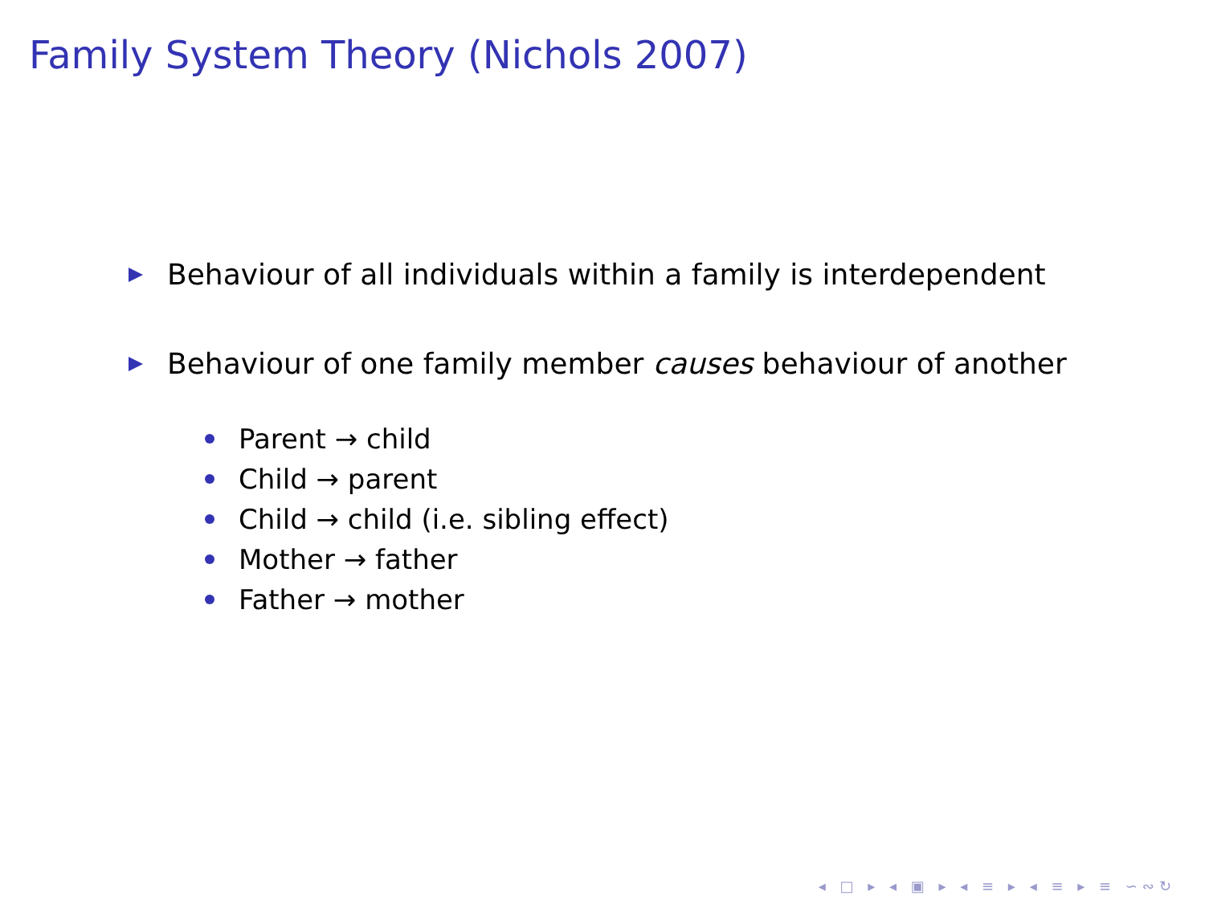Family System Theory (Nichols 2007)
Behaviour of all individuals within a family is interdependent
Behaviour of one family member causes behaviour of another
Parent → child
Child → parent
Child → child (i.e. sibling effect)
Mother → father
Father → mother
◂ □ ▸ ◂ ▣ ▸ ◂ ≡ ▸ ◂ ≡ ▸ ≡ ∽∾↻